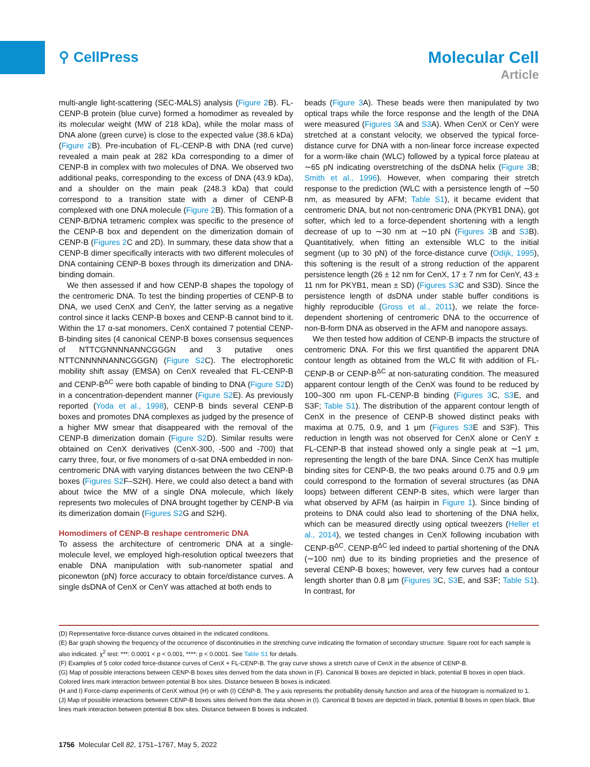⚲ CellPress
Molecular Cell
Article
multi-angle light-scattering (SEC-MALS) analysis (Figure 2 B). FL-CENP-B protein (blue curve) formed a homodimer as revealed by its molecular weight (MW of 218 kDa), while the molar mass of DNA alone (green curve) is close to the expected value (38.6 kDa) (Figure 2 B). Pre-incubation of FL-CENP-B with DNA (red curve) revealed a main peak at 282 kDa corresponding to a dimer of CENP-B in complex with two molecules of DNA. We observed two additional peaks, corresponding to the excess of DNA (43.9 kDa), and a shoulder on the main peak (248.3 kDa) that could correspond to a transition state with a dimer of CENP-B complexed with one DNA molecule (Figure 2 B). This formation of a CENP-B/DNA tetrameric complex was specific to the presence of the CENP-B box and dependent on the dimerization domain of CENP-B (Figures 2 C and 2D). In summary, these data show that a CENP-B dimer specifically interacts with two different molecules of DNA containing CENP-B boxes through its dimerization and DNA-binding domain.
We then assessed if and how CENP-B shapes the topology of the centromeric DNA. To test the binding properties of CENP-B to DNA, we used CenX and CenY, the latter serving as a negative control since it lacks CENP-B boxes and CENP-B cannot bind to it. Within the 17 α-sat monomers, CenX contained 7 potential CENP-B-binding sites (4 canonical CENP-B boxes consensus sequences of NTTCGNNNNANNCGGGN and 3 putative ones NTTCNNNNNANNCGGGN) (Figure S2 C). The electrophoretic mobility shift assay (EMSA) on CenX revealed that FL-CENP-B and CENP-B<sup>ΔC</sup> were both capable of binding to DNA (Figure S2 D) in a concentration-dependent manner (Figure S2 E). As previously reported (Yoda et al., 1998), CENP-B binds several CENP-B boxes and promotes DNA complexes as judged by the presence of a higher MW smear that disappeared with the removal of the CENP-B dimerization domain (Figure S2 D). Similar results were obtained on CenX derivatives (CenX-300, -500 and -700) that carry three, four, or five monomers of α-sat DNA embedded in non-centromeric DNA with varying distances between the two CENP-B boxes (Figures S2 F–S2H). Here, we could also detect a band with about twice the MW of a single DNA molecule, which likely represents two molecules of DNA brought together by CENP-B via its dimerization domain (Figures S2 G and S2H).
Homodimers of CENP-B reshape centromeric DNA
To assess the architecture of centromeric DNA at a single-molecule level, we employed high-resolution optical tweezers that enable DNA manipulation with sub-nanometer spatial and piconewton (pN) force accuracy to obtain force/distance curves. A single dsDNA of CenX or CenY was attached at both ends to
beads (Figure 3 A). These beads were then manipulated by two optical traps while the force response and the length of the DNA were measured (Figures 3 A and S3 A). When CenX or CenY were stretched at a constant velocity, we observed the typical force-distance curve for DNA with a non-linear force increase expected for a worm-like chain (WLC) followed by a typical force plateau at ∼65 pN indicating overstretching of the dsDNA helix (Figure 3 B; Smith et al., 1996). However, when comparing their stretch response to the prediction (WLC with a persistence length of ∼50 nm, as measured by AFM; Table S1), it became evident that centromeric DNA, but not non-centromeric DNA (PKYB1 DNA), got softer, which led to a force-dependent shortening with a length decrease of up to ∼30 nm at ∼10 pN (Figures 3 B and S3 B). Quantitatively, when fitting an extensible WLC to the initial segment (up to 30 pN) of the force-distance curve (Odijk, 1995), this softening is the result of a strong reduction of the apparent persistence length (26 ± 12 nm for CenX, 17 ± 7 nm for CenY, 43 ± 11 nm for PKYB1, mean ± SD) (Figures S3 C and S3D). Since the persistence length of dsDNA under stable buffer conditions is highly reproducible (Gross et al., 2011), we relate the force-dependent shortening of centromeric DNA to the occurrence of non-B-form DNA as observed in the AFM and nanopore assays.
We then tested how addition of CENP-B impacts the structure of centromeric DNA. For this we first quantified the apparent DNA contour length as obtained from the WLC fit with addition of FL-CENP-B or CENP-B<sup>ΔC</sup> at non-saturating condition. The measured apparent contour length of the CenX was found to be reduced by 100–300 nm upon FL-CENP-B binding (Figures 3 C, S3 E, and S3F; Table S1). The distribution of the apparent contour length of CenX in the presence of CENP-B showed distinct peaks with maxima at 0.75, 0.9, and 1 μm (Figures S3 E and S3F). This reduction in length was not observed for CenX alone or CenY ± FL-CENP-B that instead showed only a single peak at ∼1 μm, representing the length of the bare DNA. Since CenX has multiple binding sites for CENP-B, the two peaks around 0.75 and 0.9 μm could correspond to the formation of several structures (as DNA loops) between different CENP-B sites, which were larger than what observed by AFM (as hairpin in Figure 1). Since binding of proteins to DNA could also lead to shortening of the DNA helix, which can be measured directly using optical tweezers (Heller et al., 2014), we tested changes in CenX following incubation with CENP-B<sup>ΔC</sup>. CENP-B<sup>ΔC</sup> led indeed to partial shortening of the DNA (∼100 nm) due to its binding proprieties and the presence of several CENP-B boxes; however, very few curves had a contour length shorter than 0.8 μm (Figures 3 C, S3 E, and S3F; Table S1). In contrast, for
(D) Representative force-distance curves obtained in the indicated conditions.
(E) Bar graph showing the frequency of the occurrence of discontinuities in the stretching curve indicating the formation of secondary structure. Square root for each sample is also indicated. χ<sup>2</sup> test: ***: 0.0001 < p < 0.001, ****: p < 0.0001. See Table S1 for details.
(F) Examples of 5 color coded force-distance curves of CenX + FL-CENP-B. The gray curve shows a stretch curve of CenX in the absence of CENP-B.
(G) Map of possible interactions between CENP-B boxes sites derived from the data shown in (F). Canonical B boxes are depicted in black, potential B boxes in open black. Colored lines mark interaction between potential B box sites. Distance between B boxes is indicated.
(H and I) Force-clamp experiments of CenX without (H) or with (I) CENP-B. The y axis represents the probability density function and area of the histogram is normalized to 1.
(J) Map of possible interactions between CENP-B boxes sites derived from the data shown in (I). Canonical B boxes are depicted in black, potential B boxes in open black. Blue lines mark interaction between potential B box sites. Distance between B boxes is indicated.
1756 Molecular Cell 82, 1751–1767, May 5, 2022